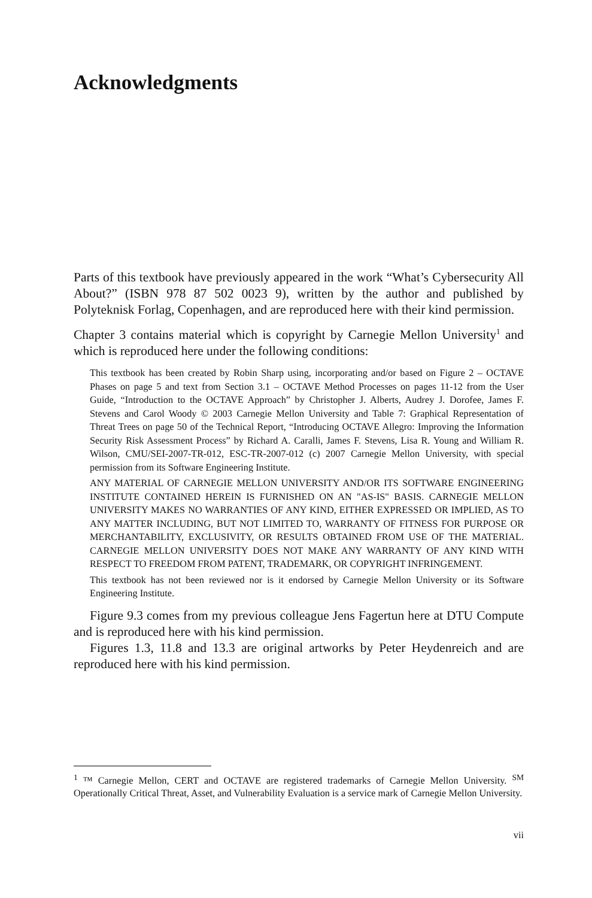Acknowledgments
Parts of this textbook have previously appeared in the work “What’s Cybersecurity All About?” (ISBN 978 87 502 0023 9), written by the author and published by Polyteknisk Forlag, Copenhagen, and are reproduced here with their kind permission.
Chapter 3 contains material which is copyright by Carnegie Mellon University<sup>1</sup> and which is reproduced here under the following conditions:
This textbook has been created by Robin Sharp using, incorporating and/or based on Figure 2 – OCTAVE Phases on page 5 and text from Section 3.1 – OCTAVE Method Processes on pages 11-12 from the User Guide, “Introduction to the OCTAVE Approach” by Christopher J. Alberts, Audrey J. Dorofee, James F. Stevens and Carol Woody © 2003 Carnegie Mellon University and Table 7: Graphical Representation of Threat Trees on page 50 of the Technical Report, “Introducing OCTAVE Allegro: Improving the Information Security Risk Assessment Process” by Richard A. Caralli, James F. Stevens, Lisa R. Young and William R. Wilson, CMU/SEI-2007-TR-012, ESC-TR-2007-012 (c) 2007 Carnegie Mellon University, with special permission from its Software Engineering Institute.
ANY MATERIAL OF CARNEGIE MELLON UNIVERSITY AND/OR ITS SOFTWARE ENGINEERING INSTITUTE CONTAINED HEREIN IS FURNISHED ON AN "AS-IS" BASIS. CARNEGIE MELLON UNIVERSITY MAKES NO WARRANTIES OF ANY KIND, EITHER EXPRESSED OR IMPLIED, AS TO ANY MATTER INCLUDING, BUT NOT LIMITED TO, WARRANTY OF FITNESS FOR PURPOSE OR MERCHANTABILITY, EXCLUSIVITY, OR RESULTS OBTAINED FROM USE OF THE MATERIAL. CARNEGIE MELLON UNIVERSITY DOES NOT MAKE ANY WARRANTY OF ANY KIND WITH RESPECT TO FREEDOM FROM PATENT, TRADEMARK, OR COPYRIGHT INFRINGEMENT.
This textbook has not been reviewed nor is it endorsed by Carnegie Mellon University or its Software Engineering Institute.
Figure 9.3 comes from my previous colleague Jens Fagertun here at DTU Compute and is reproduced here with his kind permission.
Figures 1.3, 11.8 and 13.3 are original artworks by Peter Heydenreich and are reproduced here with his kind permission.
<sup>1</sup> ™ Carnegie Mellon, CERT and OCTAVE are registered trademarks of Carnegie Mellon University. <sup>SM</sup> Operationally Critical Threat, Asset, and Vulnerability Evaluation is a service mark of Carnegie Mellon University.
vii